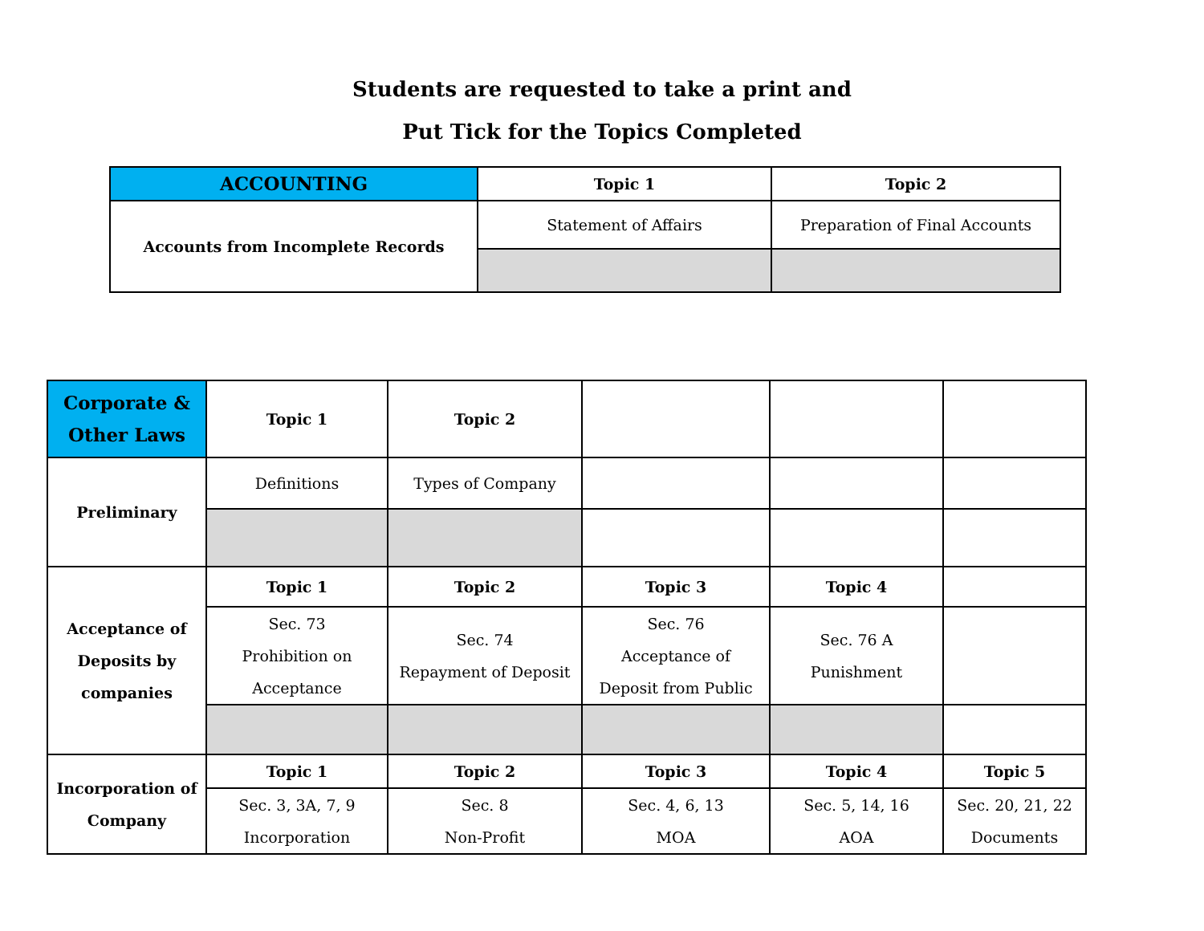Students are requested to take a print and
Put Tick for the Topics Completed
| ACCOUNTING | Topic 1 | Topic 2 |
| --- | --- | --- |
| Accounts from Incomplete Records | Statement of Affairs | Preparation of Final Accounts |
| Corporate & Other Laws | Topic 1 | Topic 2 | | | |
| Preliminary | Definitions | Types of Company | | | |
| Acceptance of Deposits by companies | Topic 1 | Topic 2 | Topic 3 | Topic 4 | |
| | Sec. 73 Prohibition on Acceptance | Sec. 74 Repayment of Deposit | Sec. 76 Acceptance of Deposit from Public | Sec. 76 A Punishment | |
| Incorporation of Company | Topic 1 | Topic 2 | Topic 3 | Topic 4 | Topic 5 |
| | Sec. 3, 3A, 7, 9 Incorporation | Sec. 8 Non-Profit | Sec. 4, 6, 13 MOA | Sec. 5, 14, 16 AOA | Sec. 20, 21, 22 Documents |